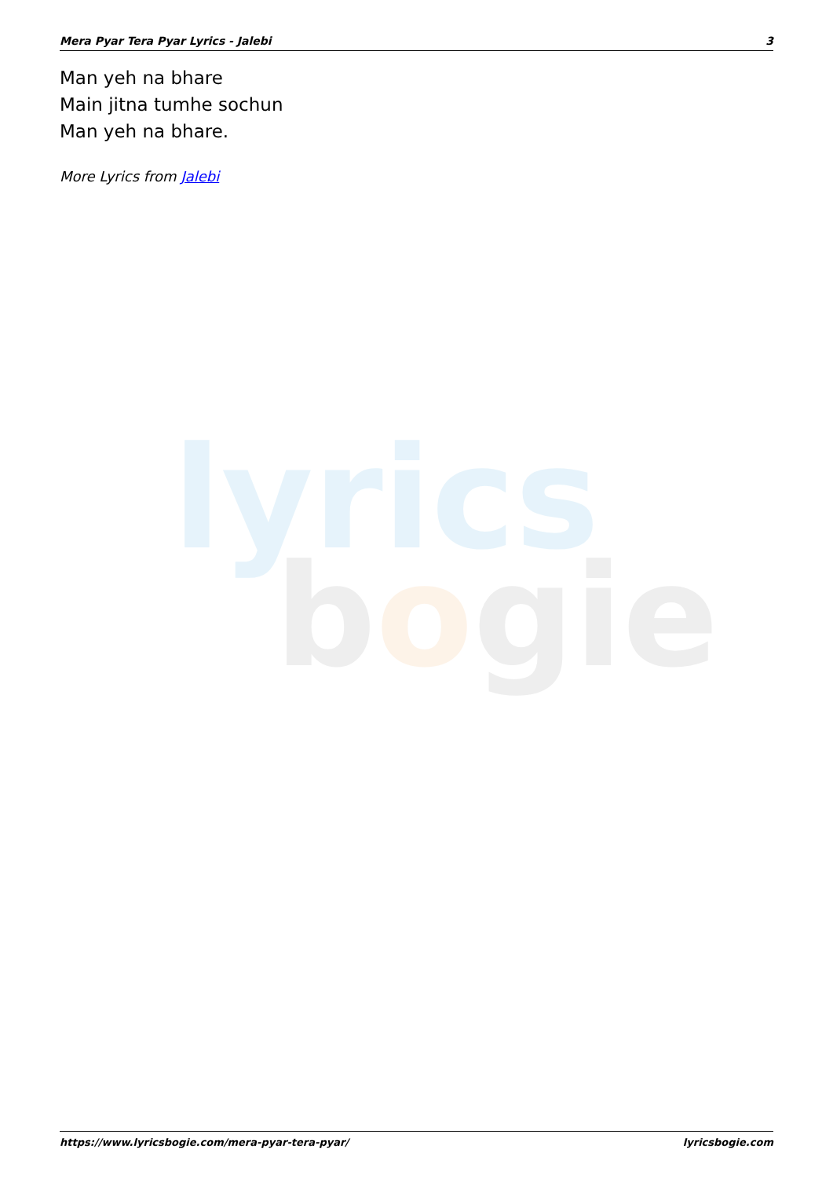Mera Pyar Tera Pyar Lyrics - Jalebi 3
Man yeh na bhare
Main jitna tumhe sochun
Man yeh na bhare.
More Lyrics from Jalebi
lyrics
bogie
https://www.lyricsbogie.com/mera-pyar-tera-pyar/ lyricsbogie.com